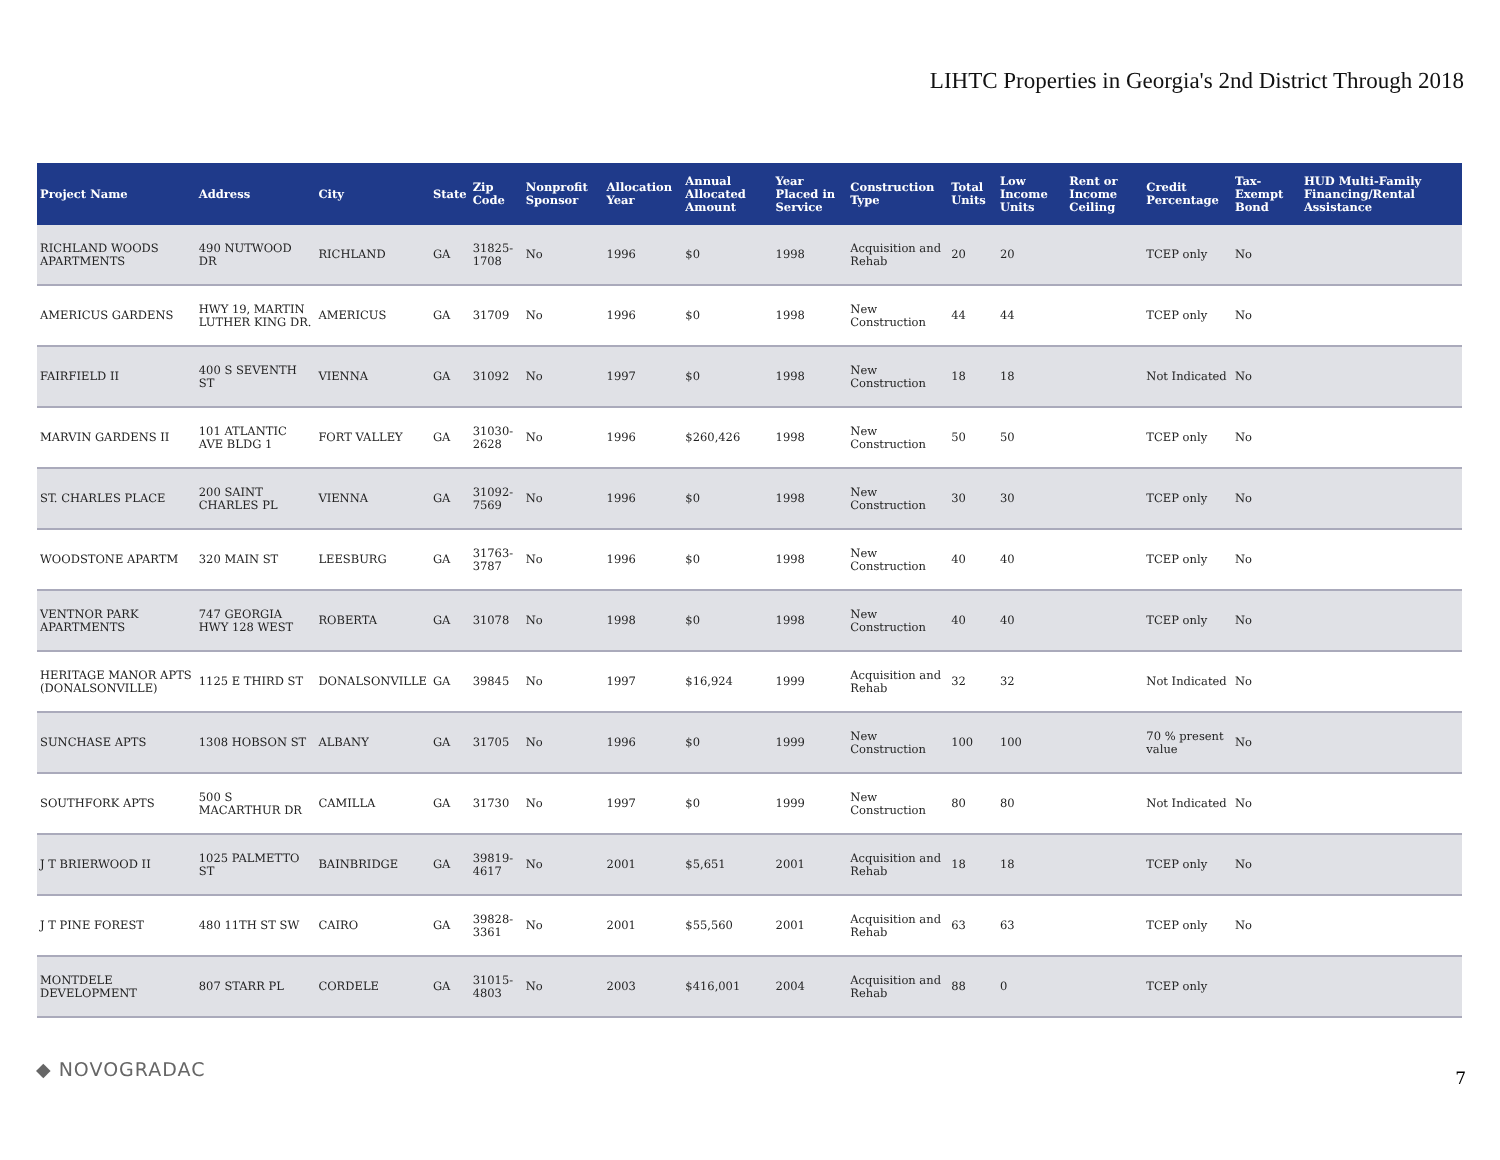LIHTC Properties in Georgia's 2nd District Through 2018
| Project Name | Address | City | State | Zip Code | Nonprofit Sponsor | Allocation Year | Annual Allocated Amount | Year Placed in Service | Construction Type | Total Units | Low Income Units | Rent or Income Ceiling | Credit Percentage | Tax-Exempt Bond | HUD Multi-Family Financing/Rental Assistance |
| --- | --- | --- | --- | --- | --- | --- | --- | --- | --- | --- | --- | --- | --- | --- | --- |
| RICHLAND WOODS APARTMENTS | 490 NUTWOOD DR | RICHLAND | GA | 31825-1708 | No | 1996 | $0 | 1998 | Acquisition and Rehab | 20 | 20 | | TCEP only | No | |
| AMERICUS GARDENS | HWY 19, MARTIN LUTHER KING DR. | AMERICUS | GA | 31709 | No | 1996 | $0 | 1998 | New Construction | 44 | 44 | | TCEP only | No | |
| FAIRFIELD II | 400 S SEVENTH ST | VIENNA | GA | 31092 | No | 1997 | $0 | 1998 | New Construction | 18 | 18 | | Not Indicated | No | |
| MARVIN GARDENS II | 101 ATLANTIC AVE BLDG 1 | FORT VALLEY | GA | 31030-2628 | No | 1996 | $260,426 | 1998 | New Construction | 50 | 50 | | TCEP only | No | |
| ST. CHARLES PLACE | 200 SAINT CHARLES PL | VIENNA | GA | 31092-7569 | No | 1996 | $0 | 1998 | New Construction | 30 | 30 | | TCEP only | No | |
| WOODSTONE APARTM | 320 MAIN ST | LEESBURG | GA | 31763-3787 | No | 1996 | $0 | 1998 | New Construction | 40 | 40 | | TCEP only | No | |
| VENTNOR PARK APARTMENTS | 747 GEORGIA HWY 128 WEST | ROBERTA | GA | 31078 | No | 1998 | $0 | 1998 | New Construction | 40 | 40 | | TCEP only | No | |
| HERITAGE MANOR APTS (DONALSONVILLE) | 1125 E THIRD ST | DONALSONVILLE | GA | 39845 | No | 1997 | $16,924 | 1999 | Acquisition and Rehab | 32 | 32 | | Not Indicated | No | |
| SUNCHASE APTS | 1308 HOBSON ST | ALBANY | GA | 31705 | No | 1996 | $0 | 1999 | New Construction | 100 | 100 | | 70 % present value | No | |
| SOUTHFORK APTS | 500 S MACARTHUR DR | CAMILLA | GA | 31730 | No | 1997 | $0 | 1999 | New Construction | 80 | 80 | | Not Indicated | No | |
| J T BRIERWOOD II | 1025 PALMETTO ST | BAINBRIDGE | GA | 39819-4617 | No | 2001 | $5,651 | 2001 | Acquisition and Rehab | 18 | 18 | | TCEP only | No | |
| J T PINE FOREST | 480 11TH ST SW | CAIRO | GA | 39828-3361 | No | 2001 | $55,560 | 2001 | Acquisition and Rehab | 63 | 63 | | TCEP only | No | |
| MONTDELE DEVELOPMENT | 807 STARR PL | CORDELE | GA | 31015-4803 | No | 2003 | $416,001 | 2004 | Acquisition and Rehab | 88 | 0 | | TCEP only | | |
◆ NOVOGRADAC 7